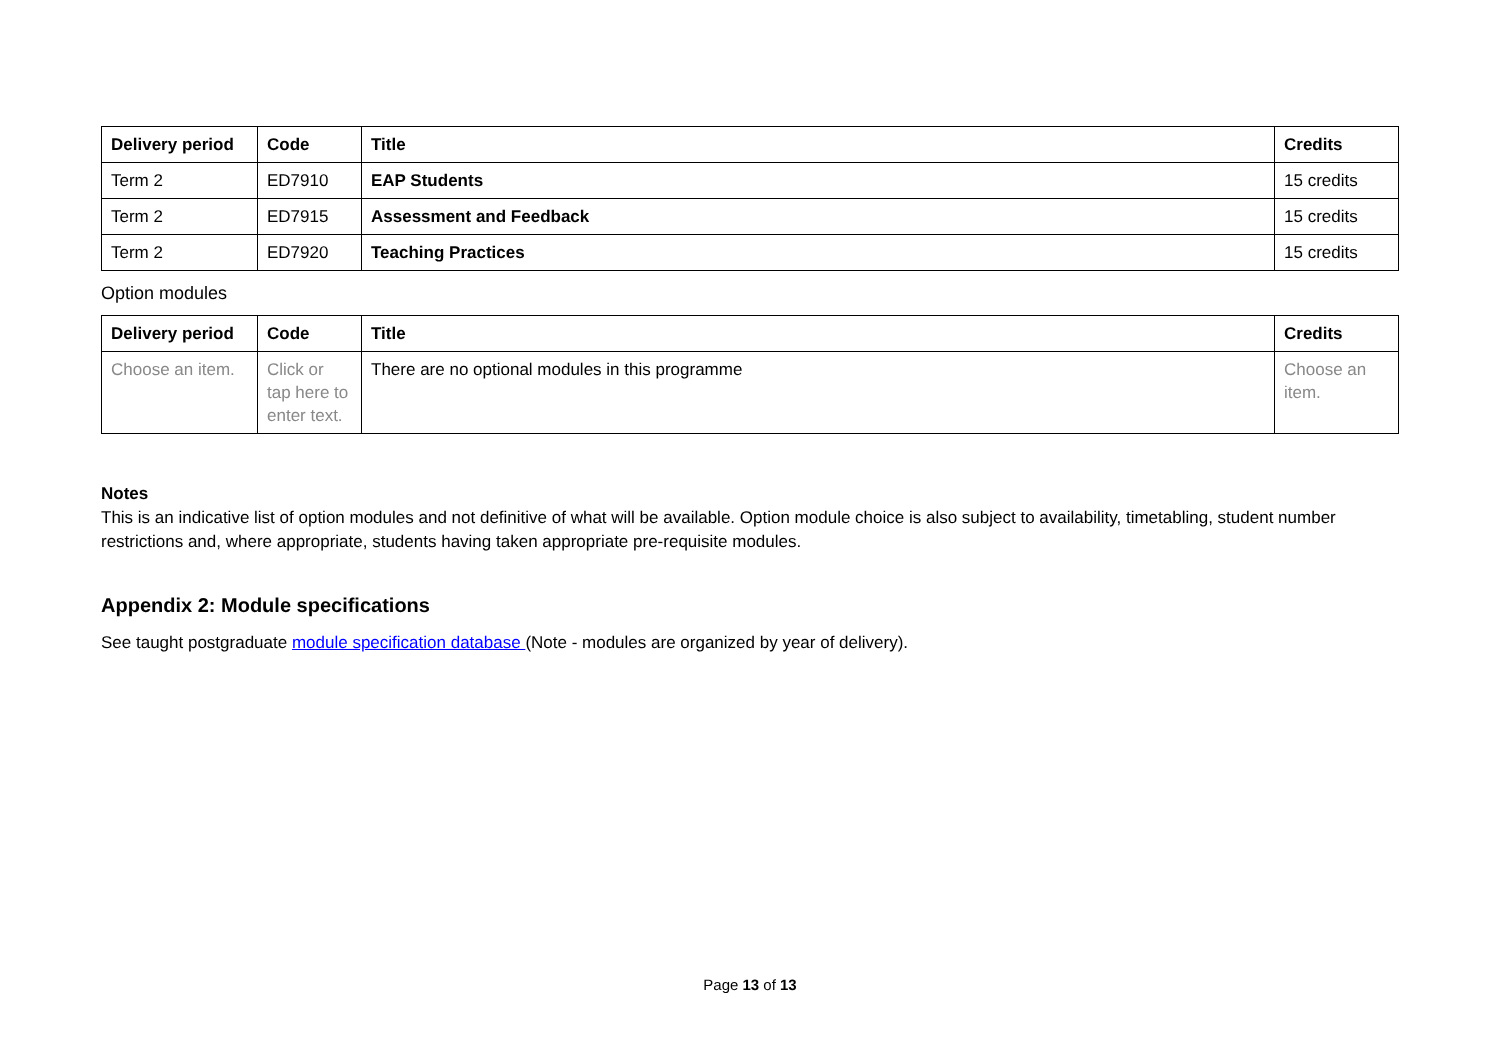| Delivery period | Code | Title | Credits |
| --- | --- | --- | --- |
| Term 2 | ED7910 | EAP Students | 15 credits |
| Term 2 | ED7915 | Assessment and Feedback | 15 credits |
| Term 2 | ED7920 | Teaching Practices | 15 credits |
Option modules
| Delivery period | Code | Title | Credits |
| --- | --- | --- | --- |
| Choose an item. | Click or tap here to enter text. | There are no optional modules in this programme | Choose an item. |
Notes
This is an indicative list of option modules and not definitive of what will be available. Option module choice is also subject to availability, timetabling, student number restrictions and, where appropriate, students having taken appropriate pre-requisite modules.
Appendix 2: Module specifications
See taught postgraduate module specification database (Note - modules are organized by year of delivery).
Page 13 of 13